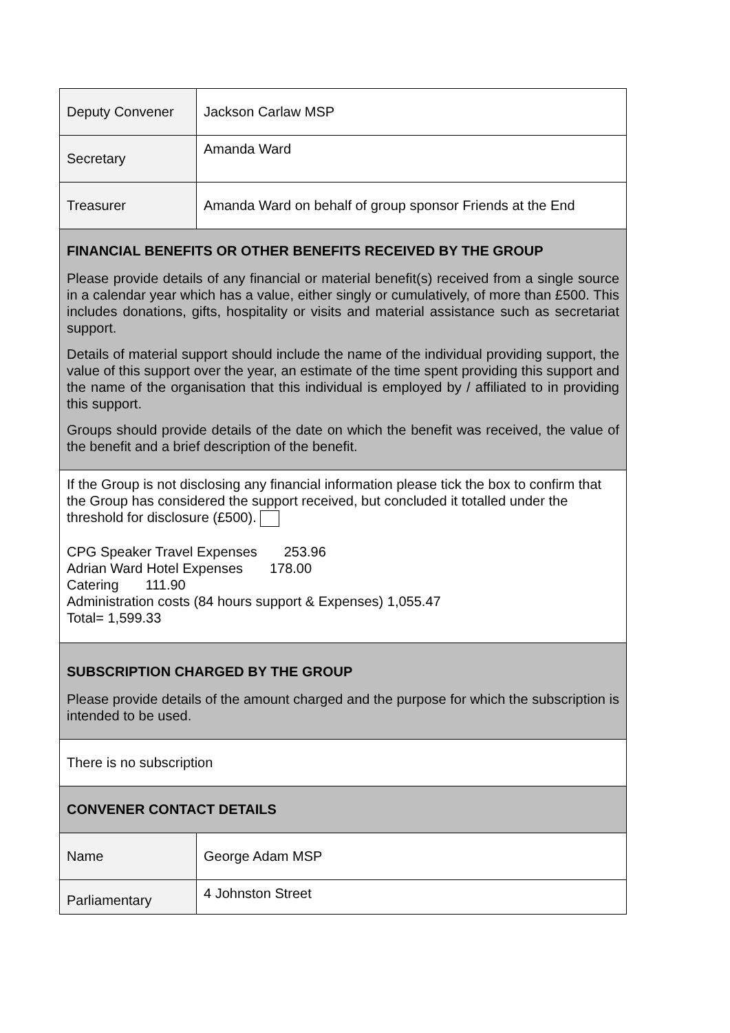| Deputy Convener | Jackson Carlaw MSP |
| Secretary | Amanda Ward |
| Treasurer | Amanda Ward on behalf of group sponsor Friends at the End |
| FINANCIAL BENEFITS OR OTHER BENEFITS RECEIVED BY THE GROUP Please provide details of any financial or material benefit(s) received from a single source in a calendar year which has a value, either singly or cumulatively, of more than £500. This includes donations, gifts, hospitality or visits and material assistance such as secretariat support. Details of material support should include the name of the individual providing support, the value of this support over the year, an estimate of the time spent providing this support and the name of the organisation that this individual is employed by / affiliated to in providing this support. Groups should provide details of the date on which the benefit was received, the value of the benefit and a brief description of the benefit. | |
| If the Group is not disclosing any financial information please tick the box to confirm that the Group has considered the support received, but concluded it totalled under the threshold for disclosure (£500). CPG Speaker Travel Expenses 253.96 Adrian Ward Hotel Expenses 178.00 Catering 111.90 Administration costs (84 hours support & Expenses) 1,055.47 Total= 1,599.33 | |
| SUBSCRIPTION CHARGED BY THE GROUP Please provide details of the amount charged and the purpose for which the subscription is intended to be used. | |
| There is no subscription | |
| CONVENER CONTACT DETAILS | |
| Name | George Adam MSP |
| Parliamentary | 4 Johnston Street |